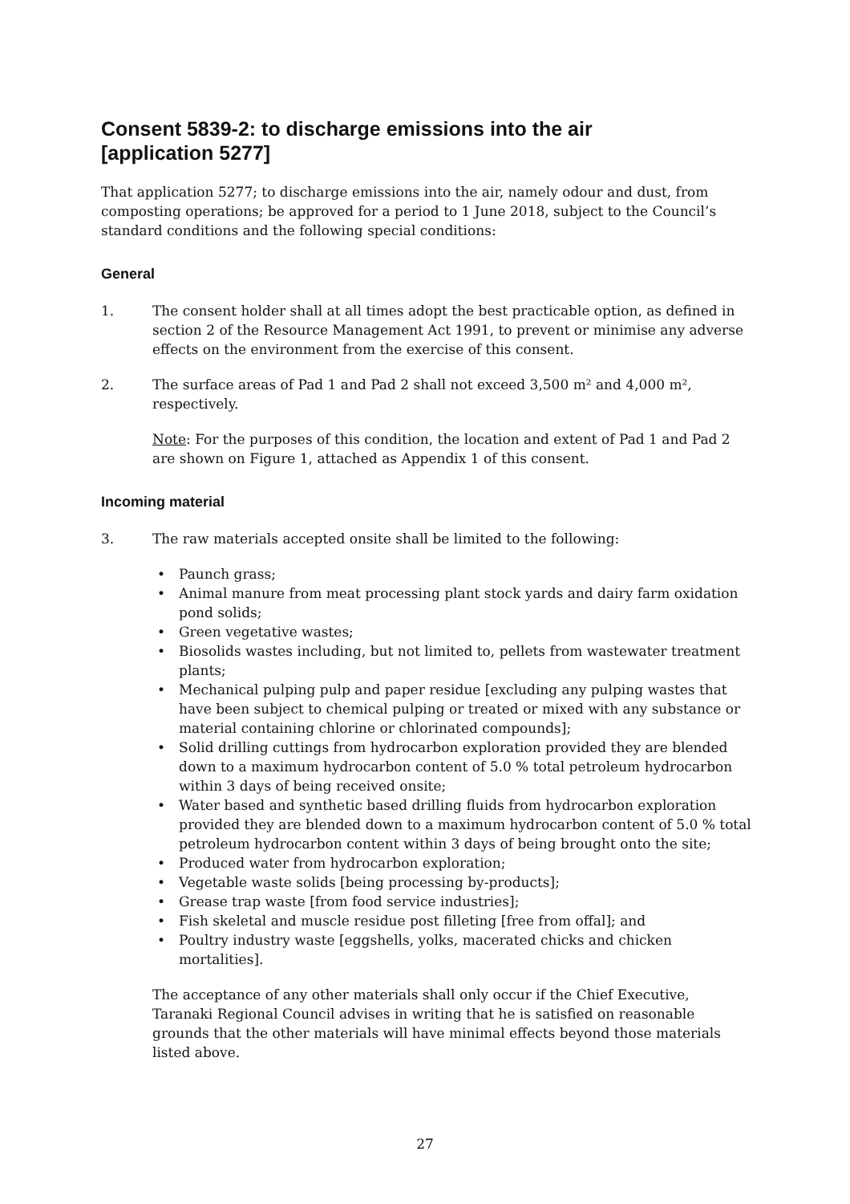Consent 5839-2: to discharge emissions into the air
[application 5277]
That application 5277; to discharge emissions into the air, namely odour and dust, from composting operations; be approved for a period to 1 June 2018, subject to the Council’s standard conditions and the following special conditions:
General
1. The consent holder shall at all times adopt the best practicable option, as defined in section 2 of the Resource Management Act 1991, to prevent or minimise any adverse effects on the environment from the exercise of this consent.
2. The surface areas of Pad 1 and Pad 2 shall not exceed 3,500 m² and 4,000 m², respectively.
Note: For the purposes of this condition, the location and extent of Pad 1 and Pad 2 are shown on Figure 1, attached as Appendix 1 of this consent.
Incoming material
3. The raw materials accepted onsite shall be limited to the following:
• Paunch grass;
• Animal manure from meat processing plant stock yards and dairy farm oxidation pond solids;
• Green vegetative wastes;
• Biosolids wastes including, but not limited to, pellets from wastewater treatment plants;
• Mechanical pulping pulp and paper residue [excluding any pulping wastes that have been subject to chemical pulping or treated or mixed with any substance or material containing chlorine or chlorinated compounds];
• Solid drilling cuttings from hydrocarbon exploration provided they are blended down to a maximum hydrocarbon content of 5.0 % total petroleum hydrocarbon within 3 days of being received onsite;
• Water based and synthetic based drilling fluids from hydrocarbon exploration provided they are blended down to a maximum hydrocarbon content of 5.0 % total petroleum hydrocarbon content within 3 days of being brought onto the site;
• Produced water from hydrocarbon exploration;
• Vegetable waste solids [being processing by-products];
• Grease trap waste [from food service industries];
• Fish skeletal and muscle residue post filleting [free from offal]; and
• Poultry industry waste [eggshells, yolks, macerated chicks and chicken mortalities].
The acceptance of any other materials shall only occur if the Chief Executive, Taranaki Regional Council advises in writing that he is satisfied on reasonable grounds that the other materials will have minimal effects beyond those materials listed above.
27